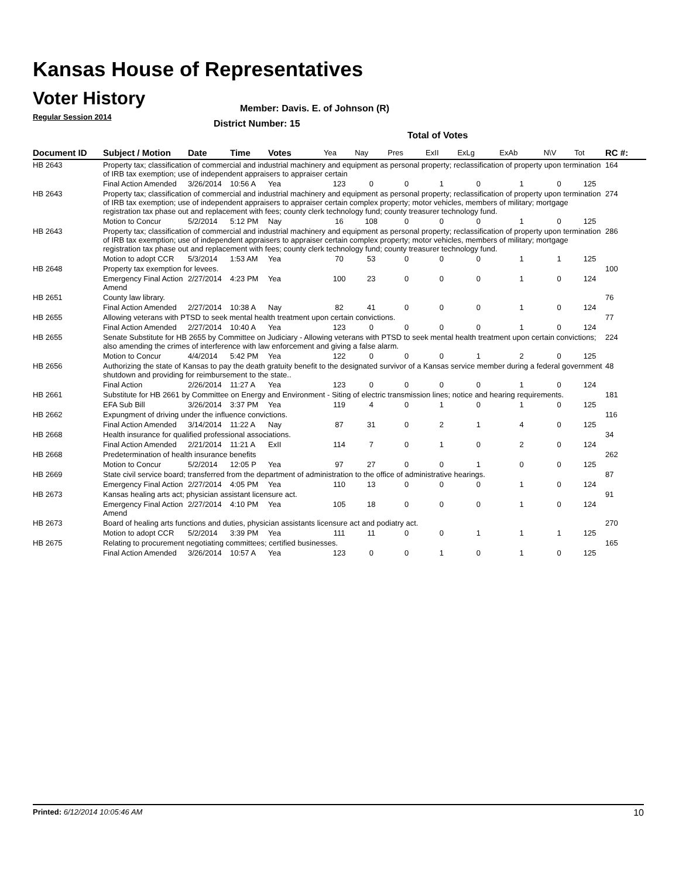Kansas House of Representatives
Voter History
Regular Session 2014
Member: Davis. E. of Johnson (R)
District Number: 15
Total of Votes
| Document ID | Subject / Motion | Date | Time | Votes | Yea | Nay | Pres | ExII | ExLg | ExAb | N\V | Tot | RC #: |
| --- | --- | --- | --- | --- | --- | --- | --- | --- | --- | --- | --- | --- | --- |
| HB 2643 | Property tax; classification of commercial and industrial machinery and equipment as personal property; reclassification of property upon termination of IRB tax exemption; use of independent appraisers to appraiser certain | | | | | | | | | | | | 164 |
| | Final Action Amended | 3/26/2014 | 10:56 A | Yea | 123 | 0 | 0 | 1 | 0 | 1 | 0 | 125 | |
| HB 2643 | Property tax; classification of commercial and industrial machinery and equipment as personal property; reclassification of property upon termination of IRB tax exemption; use of independent appraisers to appraiser certain complex property; motor vehicles, members of military; mortgage registration tax phase out and replacement with fees; county clerk technology fund; county treasurer technology fund. | | | | | | | | | | | | 274 |
| | Motion to Concur | 5/2/2014 | 5:12 PM | Nay | 16 | 108 | 0 | 0 | 0 | 1 | 0 | 125 | |
| HB 2643 | Property tax; classification of commercial and industrial machinery and equipment as personal property; reclassification of property upon termination of IRB tax exemption; use of independent appraisers to appraiser certain complex property; motor vehicles, members of military; mortgage registration tax phase out and replacement with fees; county clerk technology fund; county treasurer technology fund. | | | | | | | | | | | | 286 |
| | Motion to adopt CCR | 5/3/2014 | 1:53 AM | Yea | 70 | 53 | 0 | 0 | 0 | 1 | 1 | 125 | |
| HB 2648 | Property tax exemption for levees. | | | | | | | | | | | | 100 |
| | Emergency Final Action Amend | 2/27/2014 | 4:23 PM | Yea | 100 | 23 | 0 | 0 | 0 | 1 | 0 | 124 | |
| HB 2651 | County law library. | | | | | | | | | | | | 76 |
| | Final Action Amended | 2/27/2014 | 10:38 A | Nay | 82 | 41 | 0 | 0 | 0 | 1 | 0 | 124 | |
| HB 2655 | Allowing veterans with PTSD to seek mental health treatment upon certain convictions. | | | | | | | | | | | | 77 |
| | Final Action Amended | 2/27/2014 | 10:40 A | Yea | 123 | 0 | 0 | 0 | 0 | 1 | 0 | 124 | |
| HB 2655 | Senate Substitute for HB 2655 by Committee on Judiciary - Allowing veterans with PTSD to seek mental health treatment upon certain convictions; also amending the crimes of interference with law enforcement and giving a false alarm. | | | | | | | | | | | | 224 |
| | Motion to Concur | 4/4/2014 | 5:42 PM | Yea | 122 | 0 | 0 | 0 | 1 | 2 | 0 | 125 | |
| HB 2656 | Authorizing the state of Kansas to pay the death gratuity benefit to the designated survivor of a Kansas service member during a federal government shutdown and providing for reimbursement to the state.. | | | | | | | | | | | | 48 |
| | Final Action | 2/26/2014 | 11:27 A | Yea | 123 | 0 | 0 | 0 | 0 | 1 | 0 | 124 | |
| HB 2661 | Substitute for HB 2661 by Committee on Energy and Environment - Siting of electric transmission lines; notice and hearing requirements. | | | | | | | | | | | | 181 |
| | EFA Sub Bill | 3/26/2014 | 3:37 PM | Yea | 119 | 4 | 0 | 1 | 0 | 1 | 0 | 125 | |
| HB 2662 | Expungment of driving under the influence convictions. | | | | | | | | | | | | 116 |
| | Final Action Amended | 3/14/2014 | 11:22 A | Nay | 87 | 31 | 0 | 2 | 1 | 4 | 0 | 125 | |
| HB 2668 | Health insurance for qualified professional associations. | | | | | | | | | | | | 34 |
| | Final Action Amended | 2/21/2014 | 11:21 A | ExII | 114 | 7 | 0 | 1 | 0 | 2 | 0 | 124 | |
| HB 2668 | Predetermination of health insurance benefits | | | | | | | | | | | | 262 |
| | Motion to Concur | 5/2/2014 | 12:05 P | Yea | 97 | 27 | 0 | 0 | 1 | 0 | 0 | 125 | |
| HB 2669 | State civil service board; transferred from the department of administration to the office of administrative hearings. | | | | | | | | | | | | 87 |
| | Emergency Final Action | 2/27/2014 | 4:05 PM | Yea | 110 | 13 | 0 | 0 | 0 | 1 | 0 | 124 | |
| HB 2673 | Kansas healing arts act; physician assistant licensure act. | | | | | | | | | | | | 91 |
| | Emergency Final Action Amend | 2/27/2014 | 4:10 PM | Yea | 105 | 18 | 0 | 0 | 0 | 1 | 0 | 124 | |
| HB 2673 | Board of healing arts functions and duties, physician assistants licensure act and podiatry act. | | | | | | | | | | | | 270 |
| | Motion to adopt CCR | 5/2/2014 | 3:39 PM | Yea | 111 | 11 | 0 | 0 | 1 | 1 | 1 | 125 | |
| HB 2675 | Relating to procurement negotiating committees; certified businesses. | | | | | | | | | | | | 165 |
| | Final Action Amended | 3/26/2014 | 10:57 A | Yea | 123 | 0 | 0 | 1 | 0 | 1 | 0 | 125 | |
Printed: 6/12/2014 10:05:46 AM 10